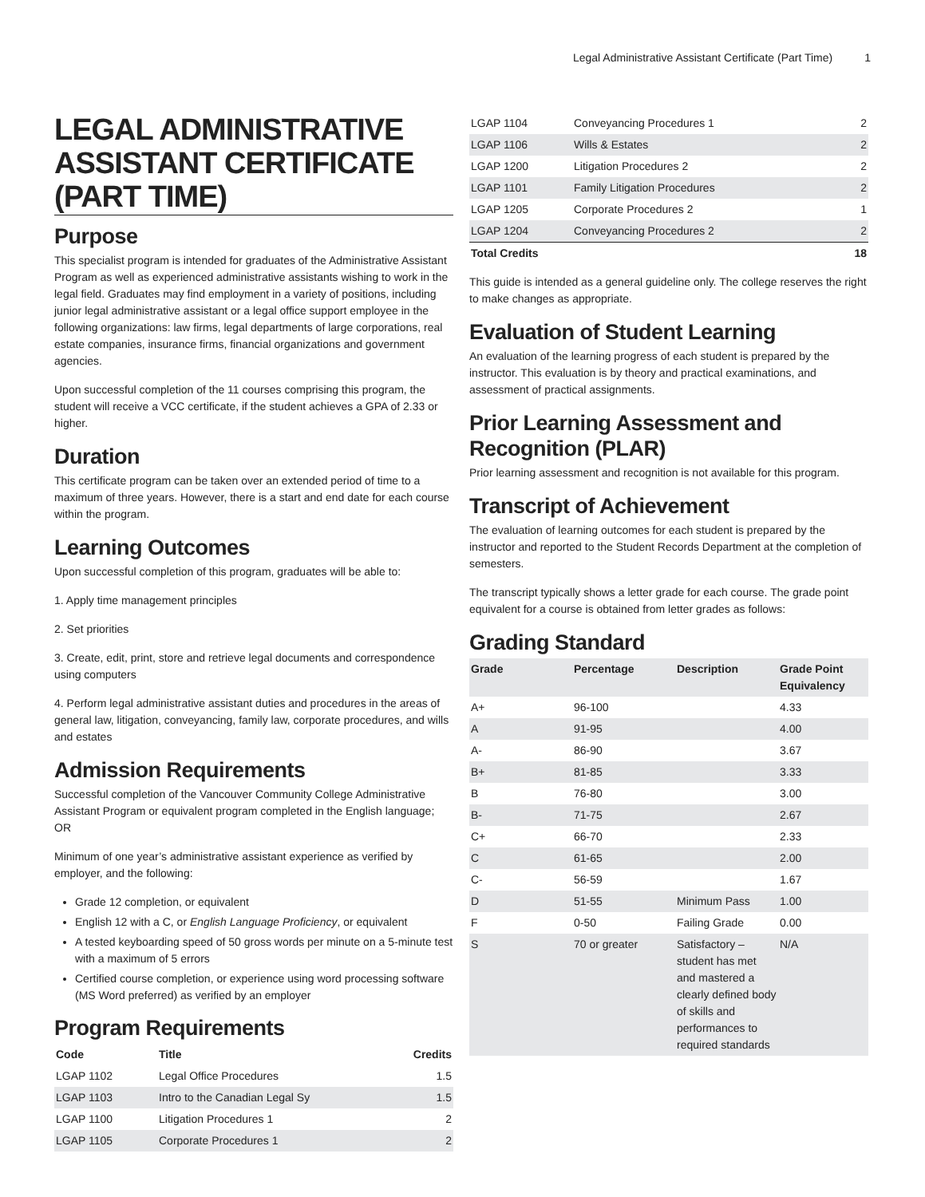Legal Administrative Assistant Certificate (Part Time) 1
LEGAL ADMINISTRATIVE ASSISTANT CERTIFICATE (PART TIME)
Purpose
This specialist program is intended for graduates of the Administrative Assistant Program as well as experienced administrative assistants wishing to work in the legal field. Graduates may find employment in a variety of positions, including junior legal administrative assistant or a legal office support employee in the following organizations: law firms, legal departments of large corporations, real estate companies, insurance firms, financial organizations and government agencies.
Upon successful completion of the 11 courses comprising this program, the student will receive a VCC certificate, if the student achieves a GPA of 2.33 or higher.
Duration
This certificate program can be taken over an extended period of time to a maximum of three years. However, there is a start and end date for each course within the program.
Learning Outcomes
Upon successful completion of this program, graduates will be able to:
1. Apply time management principles
2. Set priorities
3. Create, edit, print, store and retrieve legal documents and correspondence using computers
4. Perform legal administrative assistant duties and procedures in the areas of general law, litigation, conveyancing, family law, corporate procedures, and wills and estates
Admission Requirements
Successful completion of the Vancouver Community College Administrative Assistant Program or equivalent program completed in the English language; OR
Minimum of one year’s administrative assistant experience as verified by employer, and the following:
Grade 12 completion, or equivalent
English 12 with a C, or English Language Proficiency, or equivalent
A tested keyboarding speed of 50 gross words per minute on a 5-minute test with a maximum of 5 errors
Certified course completion, or experience using word processing software (MS Word preferred) as verified by an employer
Program Requirements
| Code | Title | Credits |
| --- | --- | --- |
| LGAP 1102 | Legal Office Procedures | 1.5 |
| LGAP 1103 | Intro to the Canadian Legal Sy | 1.5 |
| LGAP 1100 | Litigation Procedures 1 | 2 |
| LGAP 1105 | Corporate Procedures 1 | 2 |
| LGAP 1104 | Conveyancing Procedures 1 | 2 |
| LGAP 1106 | Wills & Estates | 2 |
| LGAP 1200 | Litigation Procedures 2 | 2 |
| LGAP 1101 | Family Litigation Procedures | 2 |
| LGAP 1205 | Corporate Procedures 2 | 1 |
| LGAP 1204 | Conveyancing Procedures 2 | 2 |
| Total Credits | | 18 |
This guide is intended as a general guideline only. The college reserves the right to make changes as appropriate.
Evaluation of Student Learning
An evaluation of the learning progress of each student is prepared by the instructor. This evaluation is by theory and practical examinations, and assessment of practical assignments.
Prior Learning Assessment and Recognition (PLAR)
Prior learning assessment and recognition is not available for this program.
Transcript of Achievement
The evaluation of learning outcomes for each student is prepared by the instructor and reported to the Student Records Department at the completion of semesters.
The transcript typically shows a letter grade for each course. The grade point equivalent for a course is obtained from letter grades as follows:
Grading Standard
| Grade | Percentage | Description | Grade Point Equivalency |
| --- | --- | --- | --- |
| A+ | 96-100 | | 4.33 |
| A | 91-95 | | 4.00 |
| A- | 86-90 | | 3.67 |
| B+ | 81-85 | | 3.33 |
| B | 76-80 | | 3.00 |
| B- | 71-75 | | 2.67 |
| C+ | 66-70 | | 2.33 |
| C | 61-65 | | 2.00 |
| C- | 56-59 | | 1.67 |
| D | 51-55 | Minimum Pass | 1.00 |
| F | 0-50 | Failing Grade | 0.00 |
| S | 70 or greater | Satisfactory – student has met and mastered a clearly defined body of skills and performances to required standards | N/A |